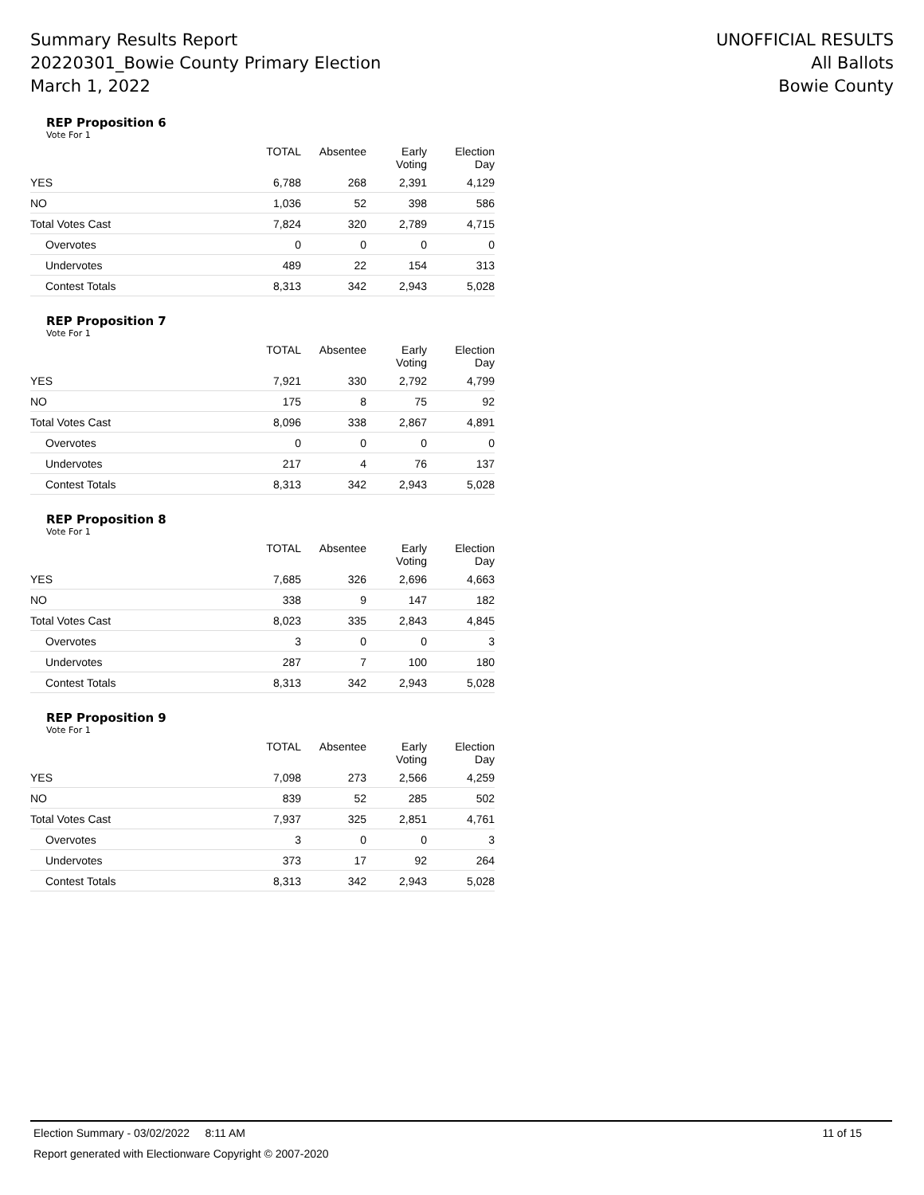Summary Results Report
20220301_Bowie County Primary Election
March 1, 2022
UNOFFICIAL RESULTS
All Ballots
Bowie County
REP Proposition 6
Vote For 1
| | TOTAL | Absentee | Early Voting | Election Day |
| --- | --- | --- | --- | --- |
| YES | 6,788 | 268 | 2,391 | 4,129 |
| NO | 1,036 | 52 | 398 | 586 |
| Total Votes Cast | 7,824 | 320 | 2,789 | 4,715 |
| Overvotes | 0 | 0 | 0 | 0 |
| Undervotes | 489 | 22 | 154 | 313 |
| Contest Totals | 8,313 | 342 | 2,943 | 5,028 |
REP Proposition 7
Vote For 1
| | TOTAL | Absentee | Early Voting | Election Day |
| --- | --- | --- | --- | --- |
| YES | 7,921 | 330 | 2,792 | 4,799 |
| NO | 175 | 8 | 75 | 92 |
| Total Votes Cast | 8,096 | 338 | 2,867 | 4,891 |
| Overvotes | 0 | 0 | 0 | 0 |
| Undervotes | 217 | 4 | 76 | 137 |
| Contest Totals | 8,313 | 342 | 2,943 | 5,028 |
REP Proposition 8
Vote For 1
| | TOTAL | Absentee | Early Voting | Election Day |
| --- | --- | --- | --- | --- |
| YES | 7,685 | 326 | 2,696 | 4,663 |
| NO | 338 | 9 | 147 | 182 |
| Total Votes Cast | 8,023 | 335 | 2,843 | 4,845 |
| Overvotes | 3 | 0 | 0 | 3 |
| Undervotes | 287 | 7 | 100 | 180 |
| Contest Totals | 8,313 | 342 | 2,943 | 5,028 |
REP Proposition 9
Vote For 1
| | TOTAL | Absentee | Early Voting | Election Day |
| --- | --- | --- | --- | --- |
| YES | 7,098 | 273 | 2,566 | 4,259 |
| NO | 839 | 52 | 285 | 502 |
| Total Votes Cast | 7,937 | 325 | 2,851 | 4,761 |
| Overvotes | 3 | 0 | 0 | 3 |
| Undervotes | 373 | 17 | 92 | 264 |
| Contest Totals | 8,313 | 342 | 2,943 | 5,028 |
Election Summary - 03/02/2022 8:11 AM 11 of 15
Report generated with Electionware Copyright © 2007-2020